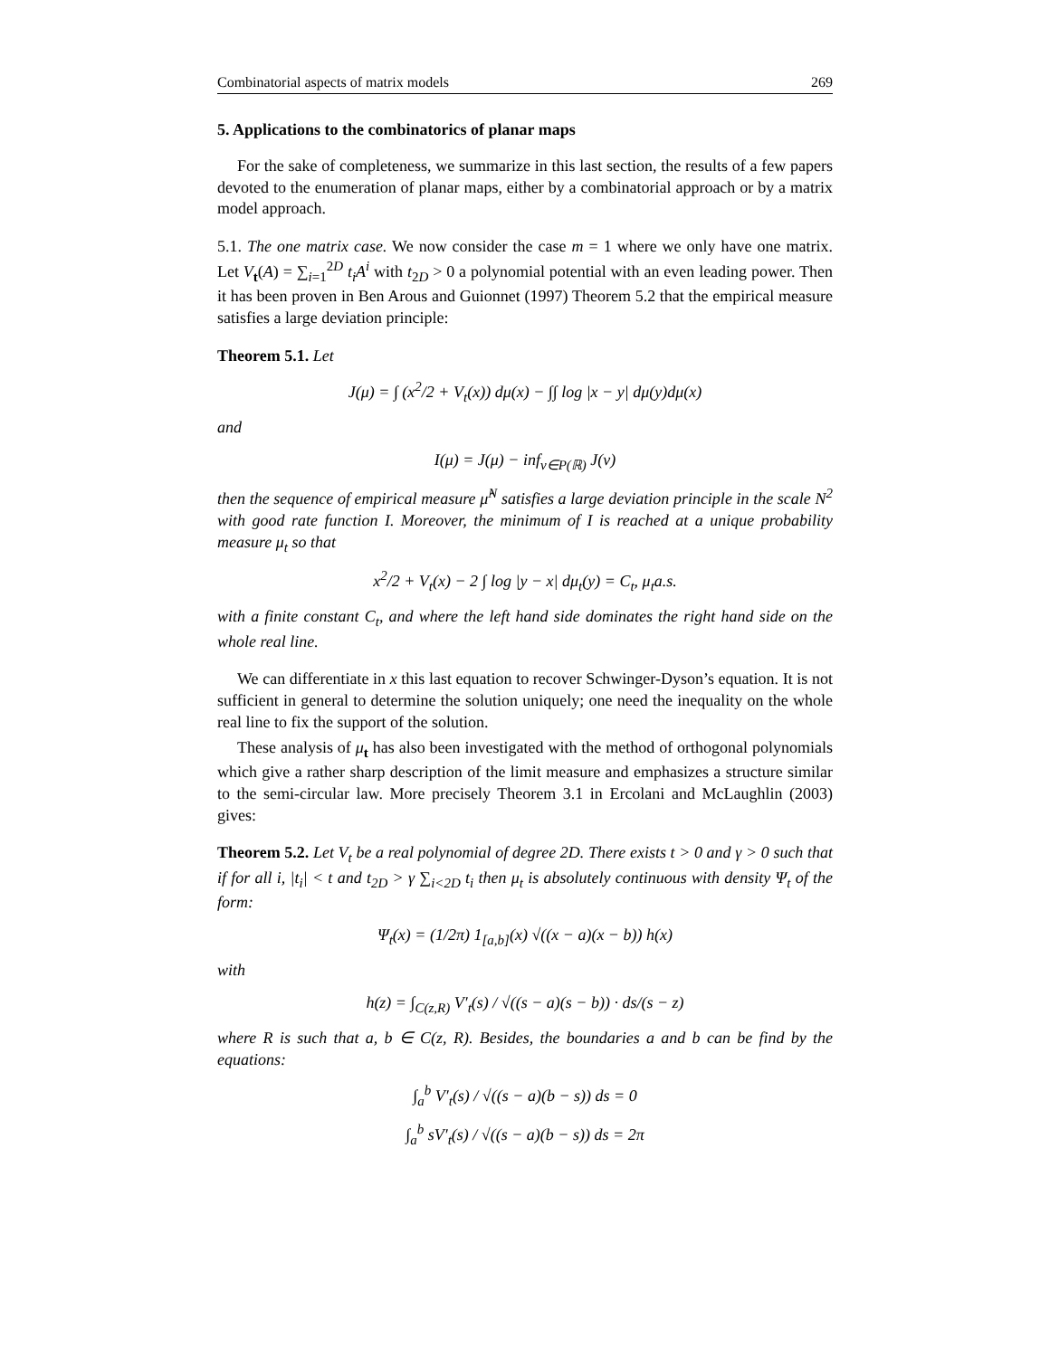Combinatorial aspects of matrix models 269
5. Applications to the combinatorics of planar maps
For the sake of completeness, we summarize in this last section, the results of a few papers devoted to the enumeration of planar maps, either by a combinatorial approach or by a matrix model approach.
5.1. The one matrix case. We now consider the case m = 1 where we only have one matrix. Let V<sub>t</sub>(A) = ∑<sub>i=1</sub><sup>2D</sup> t<sub>i</sub>A<sup>i</sup> with t<sub>2D</sub> > 0 a polynomial potential with an even leading power. Then it has been proven in Ben Arous and Guionnet (1997) Theorem 5.2 that the empirical measure satisfies a large deviation principle:
Theorem 5.1. Let
J(μ) = ∫ (x<sup>2</sup>/2 + V<sub>t</sub>(x)) dμ(x) − ∫∫ log |x − y| dμ(y)dμ(x)
and
I(μ) = J(μ) − inf<sub>ν∈P(ℝ)</sub> J(ν)
then the sequence of empirical measure μ̂<sup>N</sup> satisfies a large deviation principle in the scale N<sup>2</sup> with good rate function I. Moreover, the minimum of I is reached at a unique probability measure μ<sub>t</sub> so that
x<sup>2</sup>/2 + V<sub>t</sub>(x) − 2 ∫ log |y − x| dμ<sub>t</sub>(y) = C<sub>t</sub>, μ<sub>t</sub>a.s.
with a finite constant C<sub>t</sub>, and where the left hand side dominates the right hand side on the whole real line.
We can differentiate in x this last equation to recover Schwinger-Dyson’s equation. It is not sufficient in general to determine the solution uniquely; one need the inequality on the whole real line to fix the support of the solution.
These analysis of μ<sub>t</sub> has also been investigated with the method of orthogonal polynomials which give a rather sharp description of the limit measure and emphasizes a structure similar to the semi-circular law. More precisely Theorem 3.1 in Ercolani and McLaughlin (2003) gives:
Theorem 5.2. Let V<sub>t</sub> be a real polynomial of degree 2D. There exists t > 0 and γ > 0 such that if for all i, |t<sub>i</sub>| < t and t<sub>2D</sub> > γ ∑<sub>i<2D</sub> t<sub>i</sub> then μ<sub>t</sub> is absolutely continuous with density Ψ<sub>t</sub> of the form:
Ψ<sub>t</sub>(x) = (1/2π) 1<sub>[a,b]</sub>(x) √((x − a)(x − b)) h(x)
with
h(z) = ∫<sub>C(z,R)</sub> V′<sub>t</sub>(s) / √((s − a)(s − b)) · ds/(s − z)
where R is such that a, b ∈ C(z, R). Besides, the boundaries a and b can be find by the equations:
∫<sub>a</sub><sup>b</sup> V′<sub>t</sub>(s) / √((s − a)(b − s)) ds = 0
∫<sub>a</sub><sup>b</sup> sV′<sub>t</sub>(s) / √((s − a)(b − s)) ds = 2π